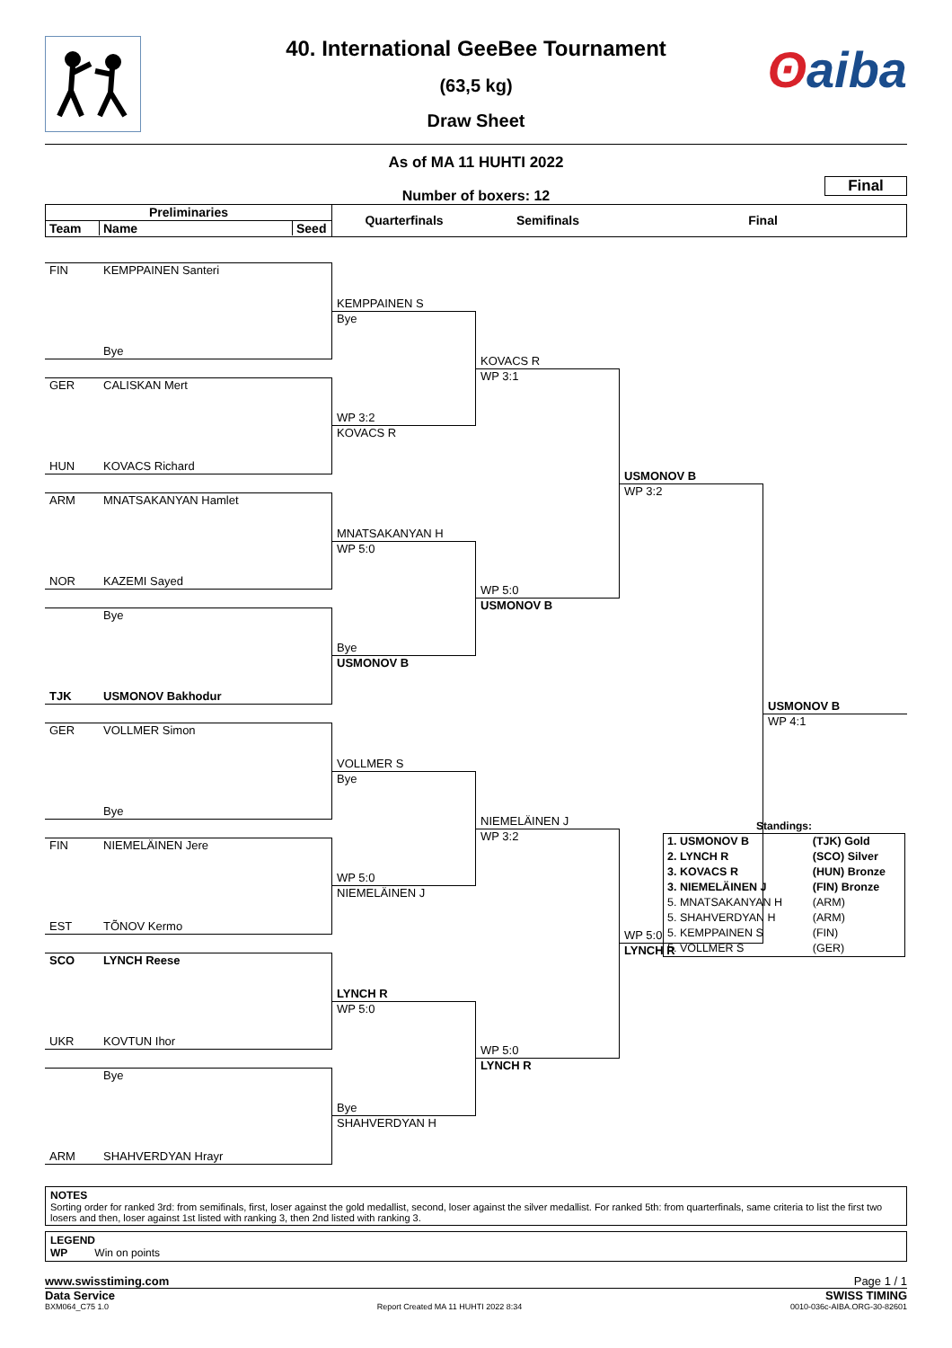ʘaiba
40. International GeeBee Tournament
(63,5 kg)
Draw Sheet
As of MA 11 HUHTI 2022
Number of boxers: 12
Final
Preliminaries
Team Name Seed
Quarterfinals Semifinals Final
FIN KEMPPAINEN Santeri
Bye
GER CALISKAN Mert
HUN KOVACS Richard
ARM MNATSAKANYAN Hamlet
NOR KAZEMI Sayed
Bye
TJK USMONOV Bakhodur
GER VOLLMER Simon
Bye
FIN NIEMELÄINEN Jere
EST TÕNOV Kermo
SCO LYNCH Reese
UKR KOVTUN Ihor
Bye
ARM SHAHVERDYAN Hrayr
KEMPPAINEN S
Bye
WP 3:2
KOVACS R
MNATSAKANYAN H
WP 5:0
Bye
USMONOV B
VOLLMER S
Bye
WP 5:0
NIEMELÄINEN J
LYNCH R
WP 5:0
Bye
SHAHVERDYAN H
KOVACS R
WP 3:1
WP 5:0
USMONOV B
NIEMELÄINEN J
WP 3:2
WP 5:0
LYNCH R
USMONOV B
WP 3:2
WP 5:0
LYNCH R
USMONOV B
WP 4:1
Standings:
| 1. USMONOV B | (TJK) Gold |
| 2. LYNCH R | (SCO) Silver |
| 3. KOVACS R | (HUN) Bronze |
| 3. NIEMELÄINEN J | (FIN) Bronze |
| 5. MNATSAKANYAN H | (ARM) |
| 5. SHAHVERDYAN H | (ARM) |
| 5. KEMPPAINEN S | (FIN) |
| 5. VOLLMER S | (GER) |
NOTES
Sorting order for ranked 3rd: from semifinals, first, loser against the gold medallist, second, loser against the silver medallist. For ranked 5th: from quarterfinals, same criteria to list the first two losers and then, loser against 1st listed with ranking 3, then 2nd listed with ranking 3.
LEGEND
WP Win on points
www.swisstiming.com Page 1 / 1
Data Service SWISS TIMING
BXM064_C75 1.0 Report Created MA 11 HUHTI 2022 8:34 0010-036c-AIBA.ORG-30-82601